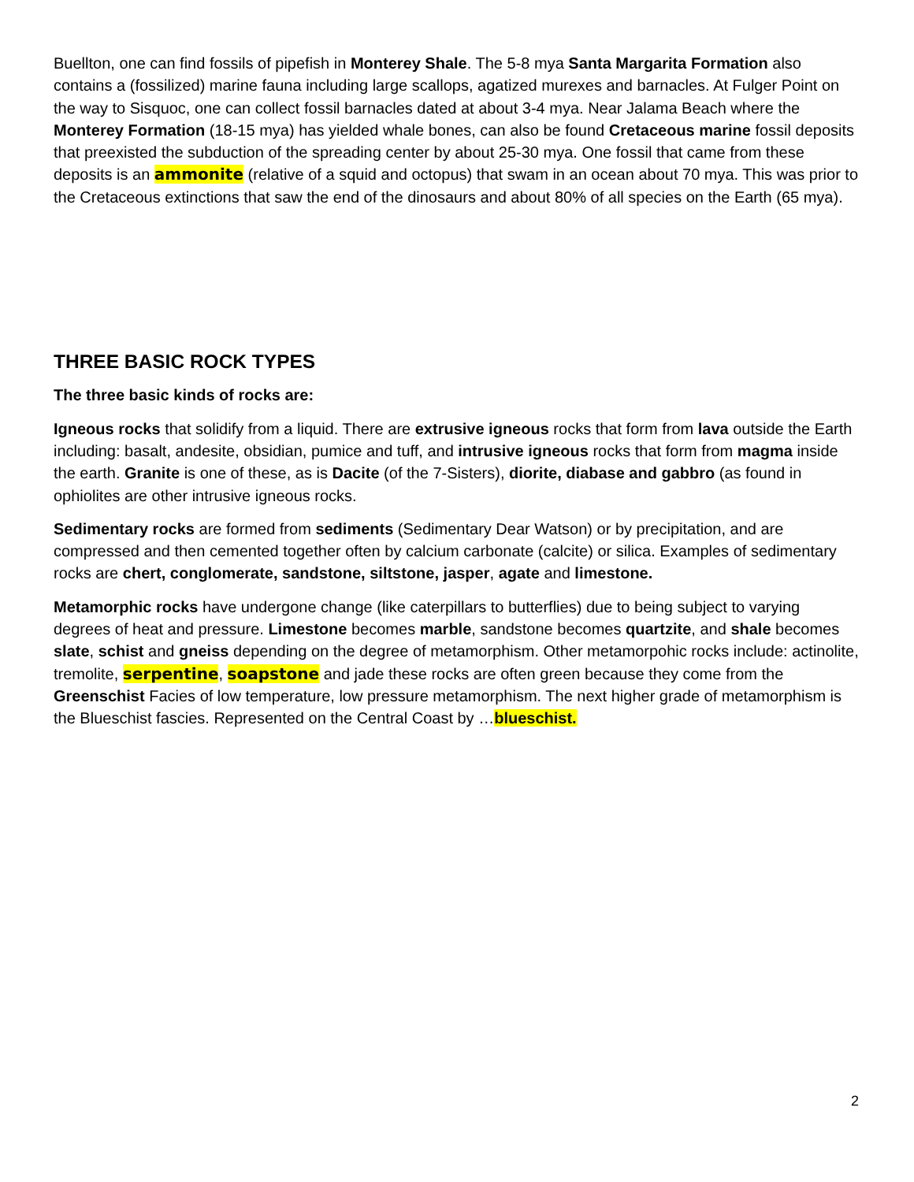Buellton, one can find fossils of pipefish in Monterey Shale. The 5-8 mya Santa Margarita Formation also contains a (fossilized) marine fauna including large scallops, agatized murexes and barnacles. At Fulger Point on the way to Sisquoc, one can collect fossil barnacles dated at about 3-4 mya. Near Jalama Beach where the Monterey Formation (18-15 mya) has yielded whale bones, can also be found Cretaceous marine fossil deposits that preexisted the subduction of the spreading center by about 25-30 mya. One fossil that came from these deposits is an ammonite (relative of a squid and octopus) that swam in an ocean about 70 mya. This was prior to the Cretaceous extinctions that saw the end of the dinosaurs and about 80% of all species on the Earth (65 mya).
THREE BASIC ROCK TYPES
The three basic kinds of rocks are:
Igneous rocks that solidify from a liquid. There are extrusive igneous rocks that form from lava outside the Earth including: basalt, andesite, obsidian, pumice and tuff, and intrusive igneous rocks that form from magma inside the earth. Granite is one of these, as is Dacite (of the 7-Sisters), diorite, diabase and gabbro (as found in ophiolites are other intrusive igneous rocks.
Sedimentary rocks are formed from sediments (Sedimentary Dear Watson) or by precipitation, and are compressed and then cemented together often by calcium carbonate (calcite) or silica. Examples of sedimentary rocks are chert, conglomerate, sandstone, siltstone, jasper, agate and limestone.
Metamorphic rocks have undergone change (like caterpillars to butterflies) due to being subject to varying degrees of heat and pressure. Limestone becomes marble, sandstone becomes quartzite, and shale becomes slate, schist and gneiss depending on the degree of metamorphism. Other metamorpohic rocks include: actinolite, tremolite, serpentine, soapstone and jade these rocks are often green because they come from the Greenschist Facies of low temperature, low pressure metamorphism. The next higher grade of metamorphism is the Blueschist fascies. Represented on the Central Coast by …blueschist.
2